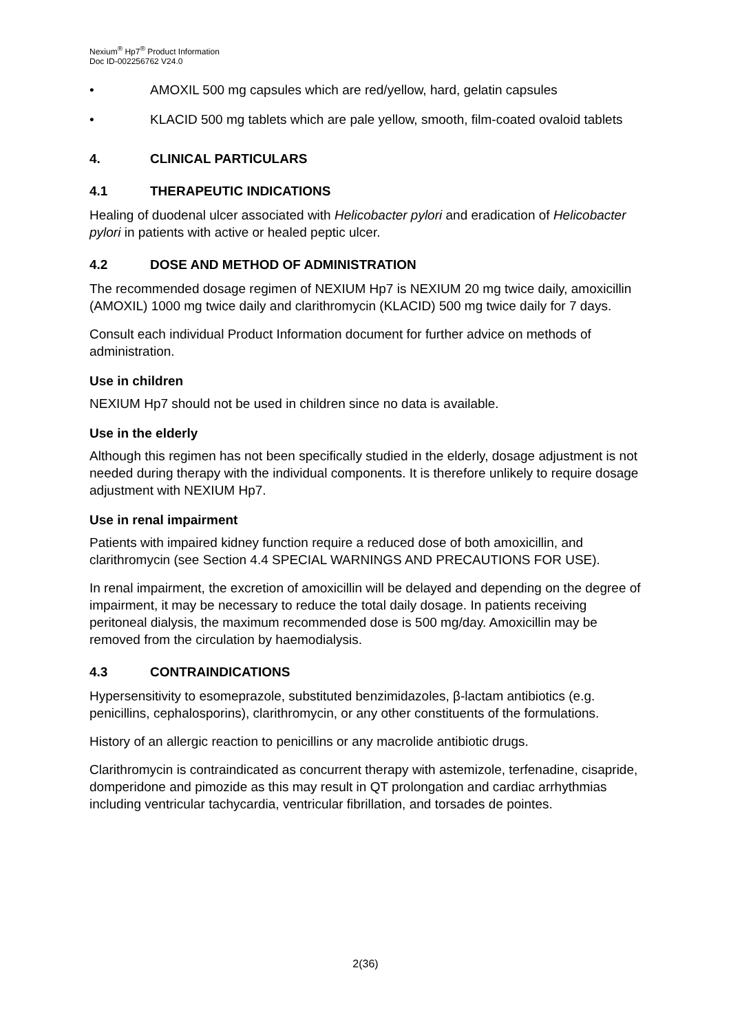Nexium<sup>®</sup> Hp7<sup>®</sup> Product Information
Doc ID-002256762 V24.0
• AMOXIL 500 mg capsules which are red/yellow, hard, gelatin capsules
• KLACID 500 mg tablets which are pale yellow, smooth, film-coated ovaloid tablets
4. CLINICAL PARTICULARS
4.1 THERAPEUTIC INDICATIONS
Healing of duodenal ulcer associated with Helicobacter pylori and eradication of Helicobacter pylori in patients with active or healed peptic ulcer.
4.2 DOSE AND METHOD OF ADMINISTRATION
The recommended dosage regimen of NEXIUM Hp7 is NEXIUM 20 mg twice daily, amoxicillin (AMOXIL) 1000 mg twice daily and clarithromycin (KLACID) 500 mg twice daily for 7 days.
Consult each individual Product Information document for further advice on methods of administration.
Use in children
NEXIUM Hp7 should not be used in children since no data is available.
Use in the elderly
Although this regimen has not been specifically studied in the elderly, dosage adjustment is not needed during therapy with the individual components. It is therefore unlikely to require dosage adjustment with NEXIUM Hp7.
Use in renal impairment
Patients with impaired kidney function require a reduced dose of both amoxicillin, and clarithromycin (see Section 4.4 SPECIAL WARNINGS AND PRECAUTIONS FOR USE).
In renal impairment, the excretion of amoxicillin will be delayed and depending on the degree of impairment, it may be necessary to reduce the total daily dosage. In patients receiving peritoneal dialysis, the maximum recommended dose is 500 mg/day. Amoxicillin may be removed from the circulation by haemodialysis.
4.3 CONTRAINDICATIONS
Hypersensitivity to esomeprazole, substituted benzimidazoles, β-lactam antibiotics (e.g. penicillins, cephalosporins), clarithromycin, or any other constituents of the formulations.
History of an allergic reaction to penicillins or any macrolide antibiotic drugs.
Clarithromycin is contraindicated as concurrent therapy with astemizole, terfenadine, cisapride, domperidone and pimozide as this may result in QT prolongation and cardiac arrhythmias including ventricular tachycardia, ventricular fibrillation, and torsades de pointes.
2(36)